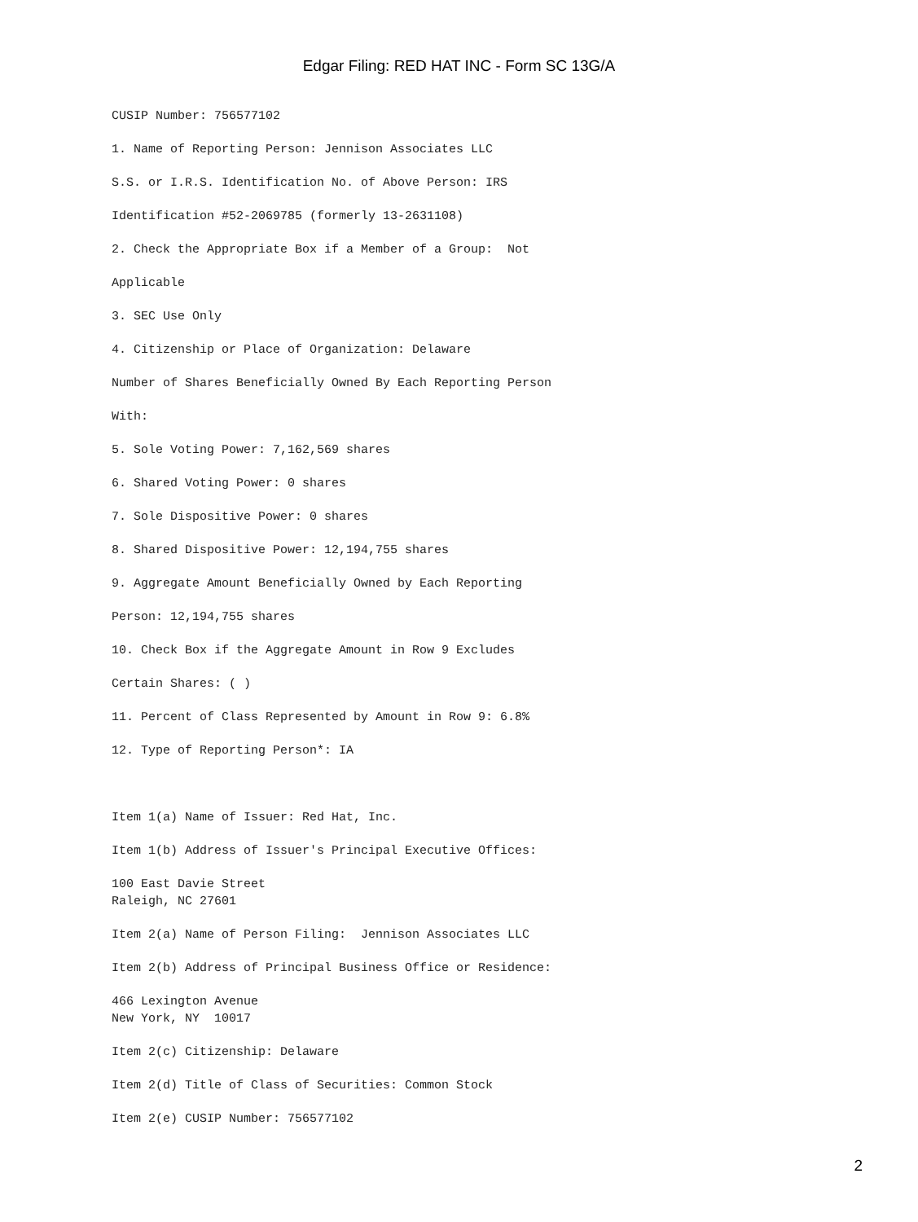Edgar Filing: RED HAT INC - Form SC 13G/A
CUSIP Number: 756577102
1. Name of Reporting Person: Jennison Associates LLC
S.S. or I.R.S. Identification No. of Above Person: IRS
Identification #52-2069785 (formerly 13-2631108)
2. Check the Appropriate Box if a Member of a Group: Not
Applicable
3. SEC Use Only
4. Citizenship or Place of Organization: Delaware
Number of Shares Beneficially Owned By Each Reporting Person
With:
5. Sole Voting Power: 7,162,569 shares
6. Shared Voting Power: 0 shares
7. Sole Dispositive Power: 0 shares
8. Shared Dispositive Power: 12,194,755 shares
9. Aggregate Amount Beneficially Owned by Each Reporting
Person: 12,194,755 shares
10. Check Box if the Aggregate Amount in Row 9 Excludes
Certain Shares: ( )
11. Percent of Class Represented by Amount in Row 9: 6.8%
12. Type of Reporting Person*: IA
Item 1(a) Name of Issuer: Red Hat, Inc.
Item 1(b) Address of Issuer's Principal Executive Offices:
100 East Davie Street
Raleigh, NC 27601
Item 2(a) Name of Person Filing: Jennison Associates LLC
Item 2(b) Address of Principal Business Office or Residence:
466 Lexington Avenue
New York, NY 10017
Item 2(c) Citizenship: Delaware
Item 2(d) Title of Class of Securities: Common Stock
Item 2(e) CUSIP Number: 756577102
2